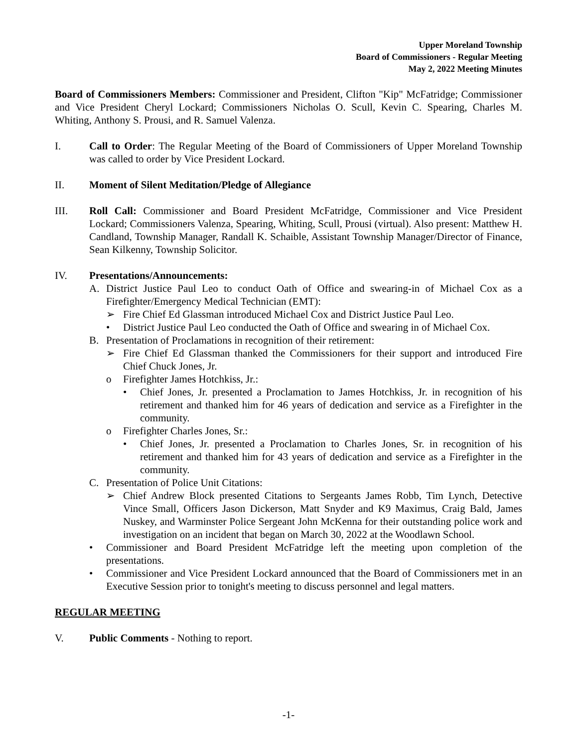Upper Moreland Township
Board of Commissioners - Regular Meeting
May 2, 2022 Meeting Minutes
Board of Commissioners Members: Commissioner and President, Clifton "Kip" McFatridge; Commissioner and Vice President Cheryl Lockard; Commissioners Nicholas O. Scull, Kevin C. Spearing, Charles M. Whiting, Anthony S. Prousi, and R. Samuel Valenza.
I. Call to Order: The Regular Meeting of the Board of Commissioners of Upper Moreland Township was called to order by Vice President Lockard.
II. Moment of Silent Meditation/Pledge of Allegiance
III. Roll Call: Commissioner and Board President McFatridge, Commissioner and Vice President Lockard; Commissioners Valenza, Spearing, Whiting, Scull, Prousi (virtual). Also present: Matthew H. Candland, Township Manager, Randall K. Schaible, Assistant Township Manager/Director of Finance, Sean Kilkenny, Township Solicitor.
IV. Presentations/Announcements:
A. District Justice Paul Leo to conduct Oath of Office and swearing-in of Michael Cox as a Firefighter/Emergency Medical Technician (EMT):
➢ Fire Chief Ed Glassman introduced Michael Cox and District Justice Paul Leo.
• District Justice Paul Leo conducted the Oath of Office and swearing in of Michael Cox.
B. Presentation of Proclamations in recognition of their retirement:
➢ Fire Chief Ed Glassman thanked the Commissioners for their support and introduced Fire Chief Chuck Jones, Jr.
o Firefighter James Hotchkiss, Jr.:
• Chief Jones, Jr. presented a Proclamation to James Hotchkiss, Jr. in recognition of his retirement and thanked him for 46 years of dedication and service as a Firefighter in the community.
o Firefighter Charles Jones, Sr.:
• Chief Jones, Jr. presented a Proclamation to Charles Jones, Sr. in recognition of his retirement and thanked him for 43 years of dedication and service as a Firefighter in the community.
C. Presentation of Police Unit Citations:
➢ Chief Andrew Block presented Citations to Sergeants James Robb, Tim Lynch, Detective Vince Small, Officers Jason Dickerson, Matt Snyder and K9 Maximus, Craig Bald, James Nuskey, and Warminster Police Sergeant John McKenna for their outstanding police work and investigation on an incident that began on March 30, 2022 at the Woodlawn School.
• Commissioner and Board President McFatridge left the meeting upon completion of the presentations.
• Commissioner and Vice President Lockard announced that the Board of Commissioners met in an Executive Session prior to tonight's meeting to discuss personnel and legal matters.
REGULAR MEETING
V. Public Comments - Nothing to report.
-1-